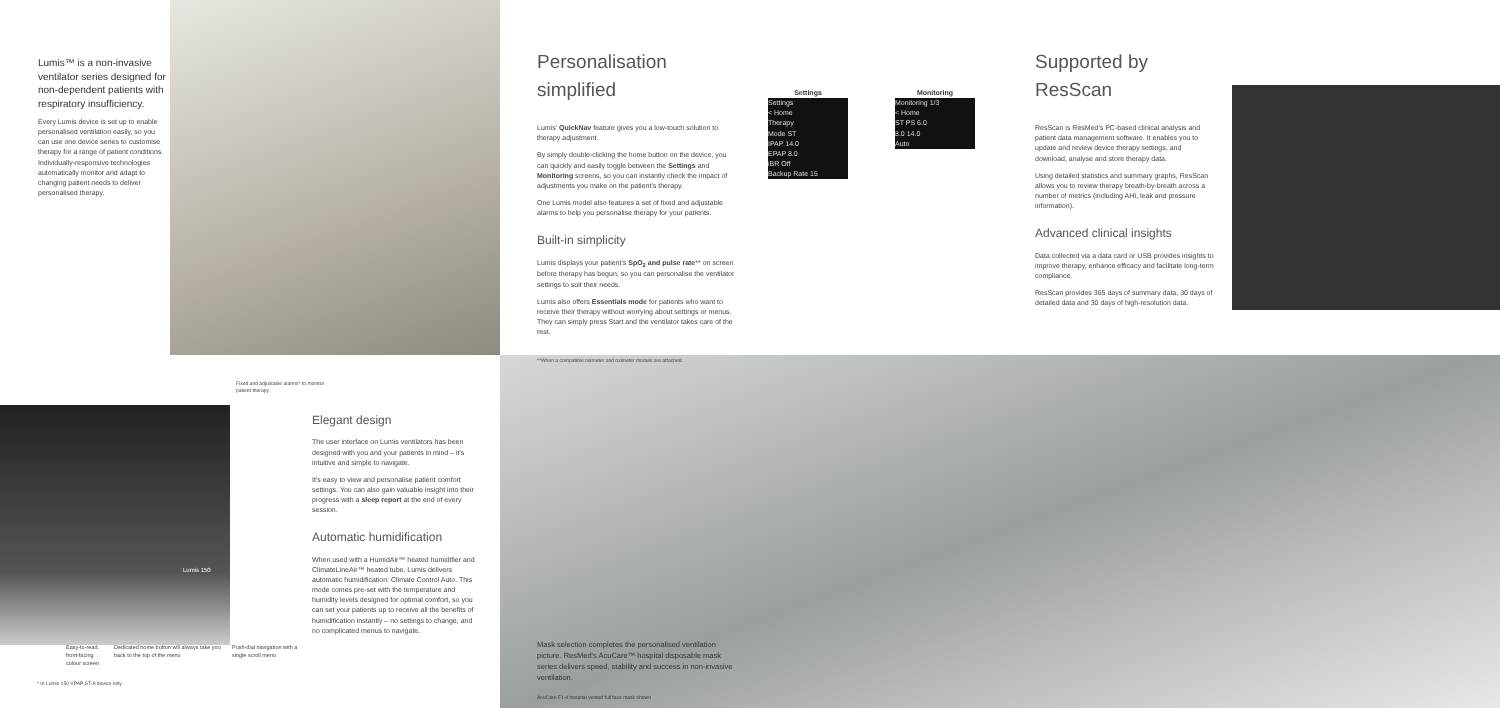Lumis™ is a non-invasive ventilator series designed for non-dependent patients with respiratory insufficiency.
Every Lumis device is set up to enable personalised ventilation easily, so you can use one device series to customise therapy for a range of patient conditions. Individually-responsive technologies automatically monitor and adapt to changing patient needs to deliver personalised therapy.
Personalisation simplified
Lumis' QuickNav feature gives you a low-touch solution to therapy adjustment.
By simply double-clicking the home button on the device, you can quickly and easily toggle between the Settings and Monitoring screens, so you can instantly check the impact of adjustments you make on the patient's therapy.
One Lumis model also features a set of fixed and adjustable alarms to help you personalise therapy for your patients.
Built-in simplicity
Lumis displays your patient's SpO<sub>2</sub> and pulse rate** on screen before therapy has begun, so you can personalise the ventilator settings to suit their needs.
Lumis also offers Essentials mode for patients who want to receive their therapy without worrying about settings or menus. They can simply press Start and the ventilator takes care of the rest.
**When a compatible oximeter and oximeter module are attached.
Settings
Settings
< Home
Therapy
Mode ST
IPAP 14.0
EPAP 8.0
iBR Off
Backup Rate 15
Monitoring
Monitoring 1/3
< Home
ST PS 6.0
8.0 14.0
Auto
Supported by ResScan
ResScan is ResMed's PC-based clinical analysis and patient data management software. It enables you to update and review device therapy settings, and download, analyse and store therapy data.
Using detailed statistics and summary graphs, ResScan allows you to review therapy breath-by-breath across a number of metrics (including AHI, leak and pressure information).
Advanced clinical insights
Data collected via a data card or USB provides insights to improve therapy, enhance efficacy and facilitate long-term compliance.
ResScan provides 365 days of summary data, 30 days of detailed data and 30 days of high-resolution data.
Fixed and adjustable alarms* to monitor patient therapy
Lumis 150
Elegant design
The user interface on Lumis ventilators has been designed with you and your patients in mind – it's intuitive and simple to navigate.
It's easy to view and personalise patient comfort settings. You can also gain valuable insight into their progress with a sleep report at the end of every session.
Automatic humidification
When used with a HumidAir™ heated humidifier and ClimateLineAir™ heated tube, Lumis delivers automatic humidification: Climate Control Auto. This mode comes pre-set with the temperature and humidity levels designed for optimal comfort, so you can set your patients up to receive all the benefits of humidification instantly – no settings to change, and no complicated menus to navigate.
Easy-to-read, front-facing colour screen
Dedicated home button will always take you back to the top of the menu
Push-dial navigation with a single scroll menu
* In Lumis 150 VPAP ST-A device only
Mask selection completes the personalised ventilation picture. ResMed's AcuCare™ hospital disposable mask series delivers speed, stability and success in non-invasive ventilation.
AcuCare F1-4 hospital vented full face mask shown